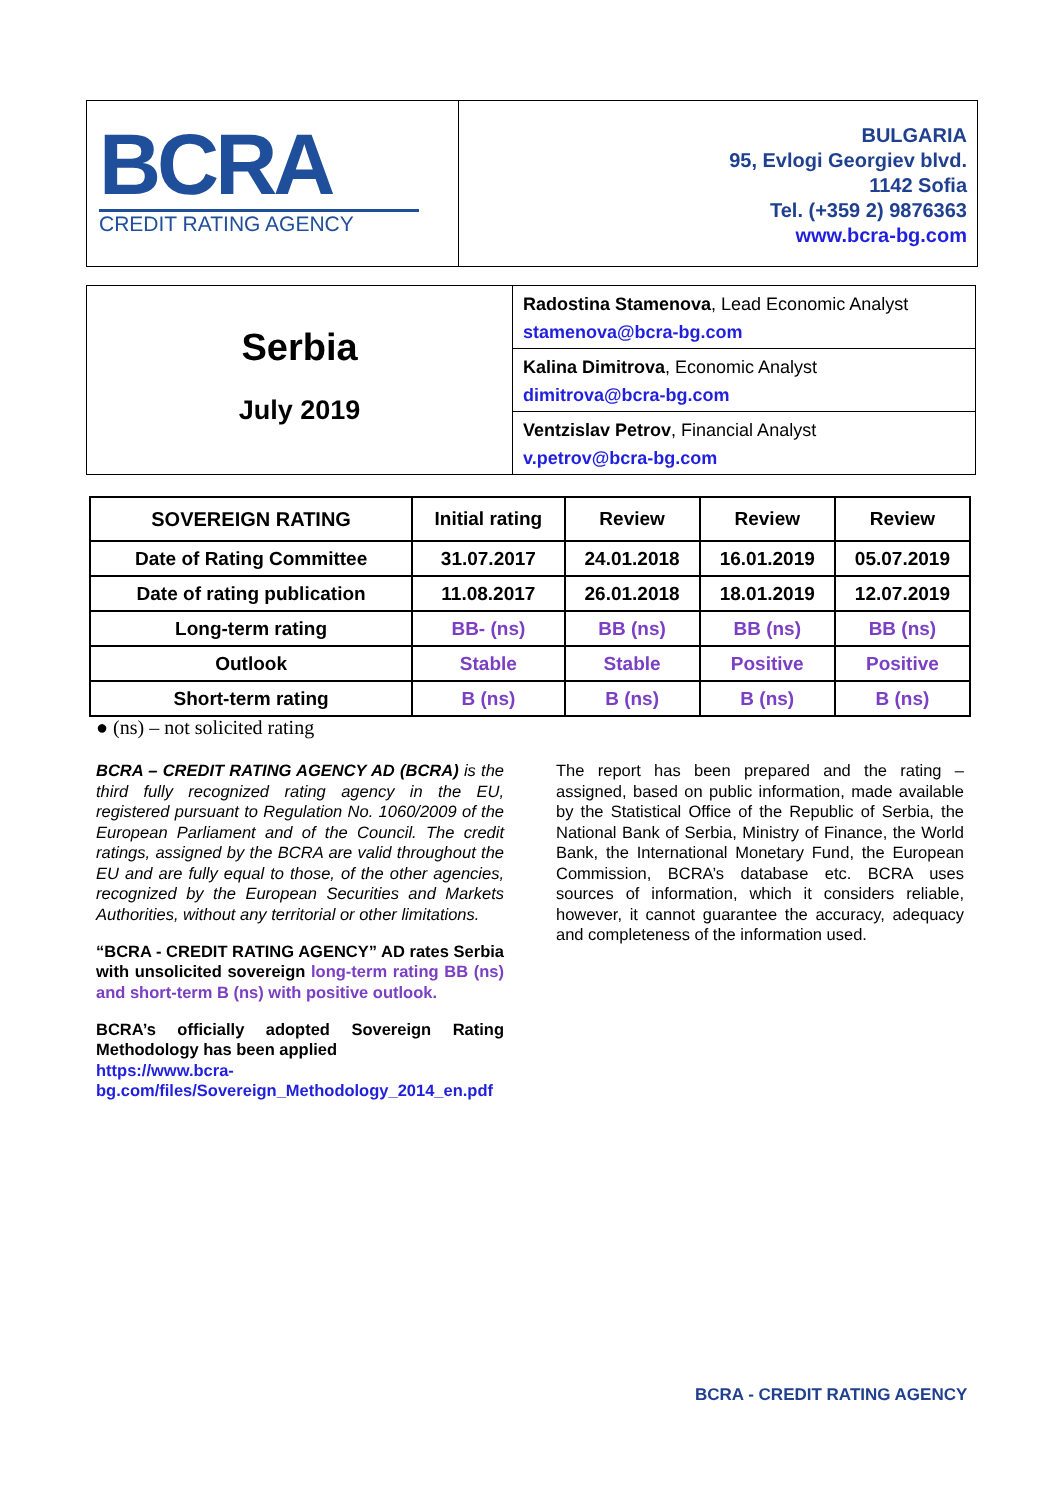BCRA
CREDIT RATING AGENCY
BULGARIA
95, Evlogi Georgiev blvd.
1142 Sofia
Tel. (+359 2) 9876363
www.bcra-bg.com
Serbia
July 2019
Radostina Stamenova, Lead Economic Analyst
stamenova@bcra-bg.com
Kalina Dimitrova, Economic Analyst
dimitrova@bcra-bg.com
Ventzislav Petrov, Financial Analyst
v.petrov@bcra-bg.com
| SOVEREIGN RATING | Initial rating | Review | Review | Review |
| --- | --- | --- | --- | --- |
| Date of Rating Committee | 31.07.2017 | 24.01.2018 | 16.01.2019 | 05.07.2019 |
| Date of rating publication | 11.08.2017 | 26.01.2018 | 18.01.2019 | 12.07.2019 |
| Long-term rating | BB- (ns) | BB (ns) | BB (ns) | BB (ns) |
| Outlook | Stable | Stable | Positive | Positive |
| Short-term rating | B (ns) | B (ns) | B (ns) | B (ns) |
● (ns) – not solicited rating
BCRA – CREDIT RATING AGENCY AD (BCRA) is the third fully recognized rating agency in the EU, registered pursuant to Regulation No. 1060/2009 of the European Parliament and of the Council. The credit ratings, assigned by the BCRA are valid throughout the EU and are fully equal to those, of the other agencies, recognized by the European Securities and Markets Authorities, without any territorial or other limitations.
“BCRA - CREDIT RATING AGENCY” AD rates Serbia with unsolicited sovereign long-term rating BB (ns) and short-term B (ns) with positive outlook.
BCRA’s officially adopted Sovereign Rating Methodology has been applied
https://www.bcra-bg.com/files/Sovereign_Methodology_2014_en.pdf
The report has been prepared and the rating – assigned, based on public information, made available by the Statistical Office of the Republic of Serbia, the National Bank of Serbia, Ministry of Finance, the World Bank, the International Monetary Fund, the European Commission, BCRA’s database etc. BCRA uses sources of information, which it considers reliable, however, it cannot guarantee the accuracy, adequacy and completeness of the information used.
BCRA - CREDIT RATING AGENCY